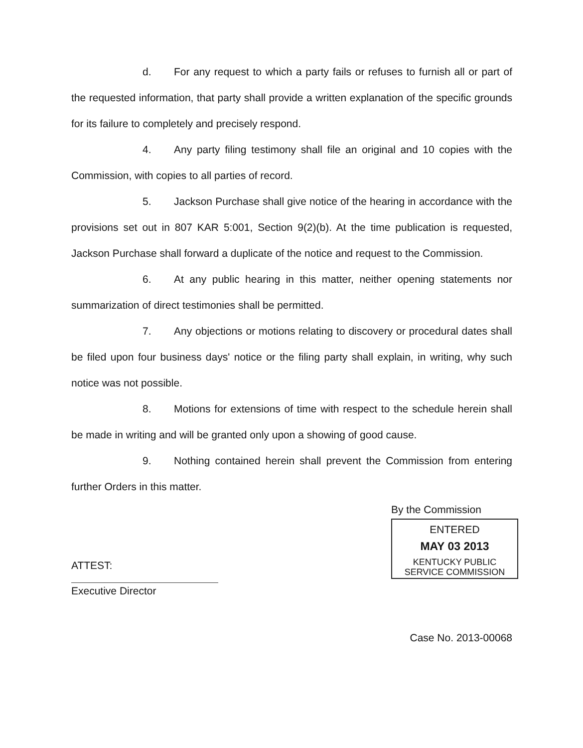d. For any request to which a party fails or refuses to furnish all or part of the requested information, that party shall provide a written explanation of the specific grounds for its failure to completely and precisely respond.
4. Any party filing testimony shall file an original and 10 copies with the Commission, with copies to all parties of record.
5. Jackson Purchase shall give notice of the hearing in accordance with the provisions set out in 807 KAR 5:001, Section 9(2)(b). At the time publication is requested, Jackson Purchase shall forward a duplicate of the notice and request to the Commission.
6. At any public hearing in this matter, neither opening statements nor summarization of direct testimonies shall be permitted.
7. Any objections or motions relating to discovery or procedural dates shall be filed upon four business days' notice or the filing party shall explain, in writing, why such notice was not possible.
8. Motions for extensions of time with respect to the schedule herein shall be made in writing and will be granted only upon a showing of good cause.
9. Nothing contained herein shall prevent the Commission from entering further Orders in this matter.
ATTEST:
Executive Director
By the Commission
ENTERED
MAY 03 2013
KENTUCKY PUBLIC
SERVICE COMMISSION
Case No. 2013-00068